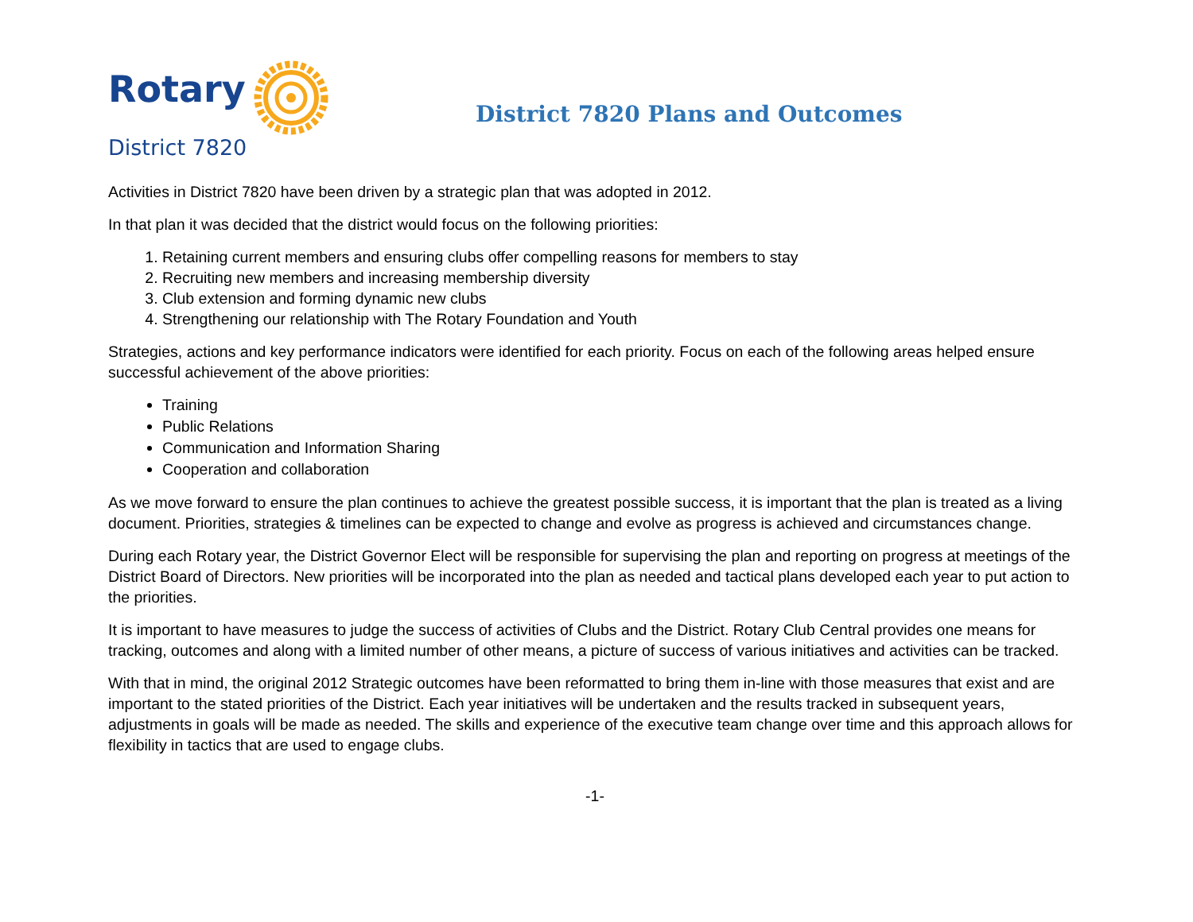Rotary
District 7820
District 7820 Plans and Outcomes
Activities in District 7820 have been driven by a strategic plan that was adopted in 2012.
In that plan it was decided that the district would focus on the following priorities:
1. Retaining current members and ensuring clubs offer compelling reasons for members to stay
2. Recruiting new members and increasing membership diversity
3. Club extension and forming dynamic new clubs
4. Strengthening our relationship with The Rotary Foundation and Youth
Strategies, actions and key performance indicators were identified for each priority. Focus on each of the following areas helped ensure successful achievement of the above priorities:
Training
Public Relations
Communication and Information Sharing
Cooperation and collaboration
As we move forward to ensure the plan continues to achieve the greatest possible success, it is important that the plan is treated as a living document. Priorities, strategies & timelines can be expected to change and evolve as progress is achieved and circumstances change.
During each Rotary year, the District Governor Elect will be responsible for supervising the plan and reporting on progress at meetings of the District Board of Directors. New priorities will be incorporated into the plan as needed and tactical plans developed each year to put action to the priorities.
It is important to have measures to judge the success of activities of Clubs and the District. Rotary Club Central provides one means for tracking, outcomes and along with a limited number of other means, a picture of success of various initiatives and activities can be tracked.
With that in mind, the original 2012 Strategic outcomes have been reformatted to bring them in-line with those measures that exist and are important to the stated priorities of the District. Each year initiatives will be undertaken and the results tracked in subsequent years, adjustments in goals will be made as needed. The skills and experience of the executive team change over time and this approach allows for flexibility in tactics that are used to engage clubs.
-1-